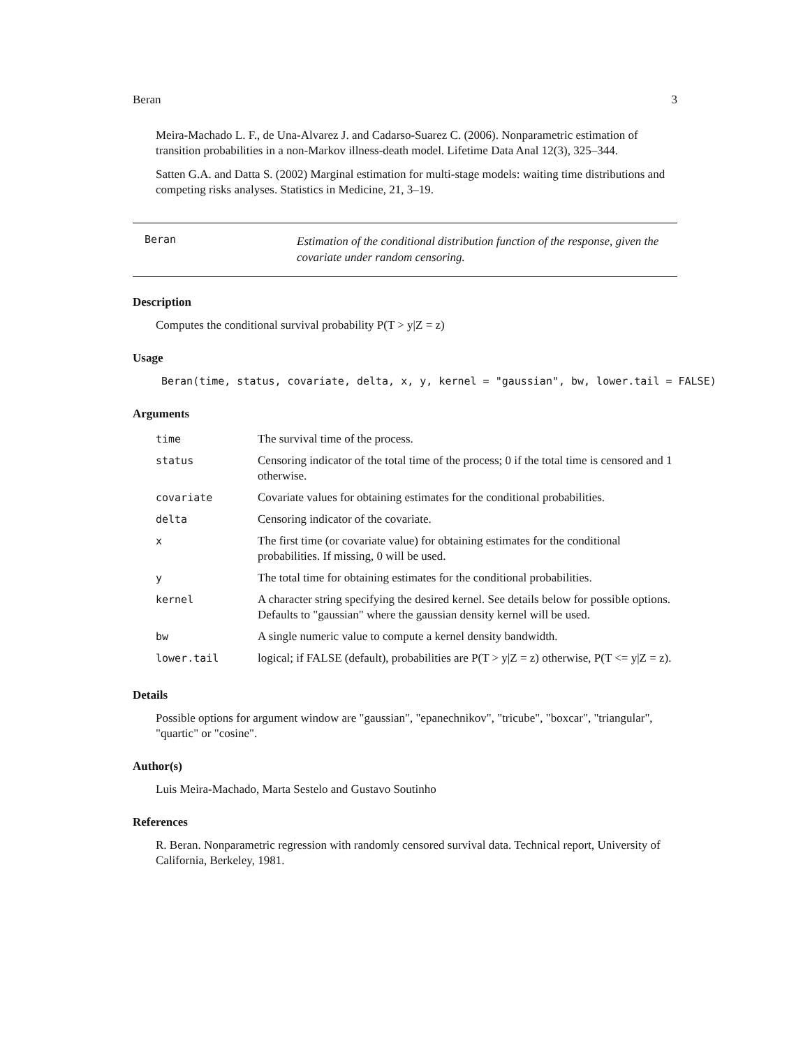Beran 3
Meira-Machado L. F., de Una-Alvarez J. and Cadarso-Suarez C. (2006). Nonparametric estimation of transition probabilities in a non-Markov illness-death model. Lifetime Data Anal 12(3), 325–344.
Satten G.A. and Datta S. (2002) Marginal estimation for multi-stage models: waiting time distributions and competing risks analyses. Statistics in Medicine, 21, 3–19.
Beran
Estimation of the conditional distribution function of the response, given the covariate under random censoring.
Description
Computes the conditional survival probability P(T > y|Z = z)
Usage
Beran(time, status, covariate, delta, x, y, kernel = "gaussian", bw, lower.tail = FALSE)
Arguments
| time | The survival time of the process. |
| status | Censoring indicator of the total time of the process; 0 if the total time is censored and 1 otherwise. |
| covariate | Covariate values for obtaining estimates for the conditional probabilities. |
| delta | Censoring indicator of the covariate. |
| x | The first time (or covariate value) for obtaining estimates for the conditional probabilities. If missing, 0 will be used. |
| y | The total time for obtaining estimates for the conditional probabilities. |
| kernel | A character string specifying the desired kernel. See details below for possible options. Defaults to "gaussian" where the gaussian density kernel will be used. |
| bw | A single numeric value to compute a kernel density bandwidth. |
| lower.tail | logical; if FALSE (default), probabilities are P(T > y/Z = z) otherwise, P(T <= y/Z = z). |
Details
Possible options for argument window are "gaussian", "epanechnikov", "tricube", "boxcar", "triangular", "quartic" or "cosine".
Author(s)
Luis Meira-Machado, Marta Sestelo and Gustavo Soutinho
References
R. Beran. Nonparametric regression with randomly censored survival data. Technical report, University of California, Berkeley, 1981.